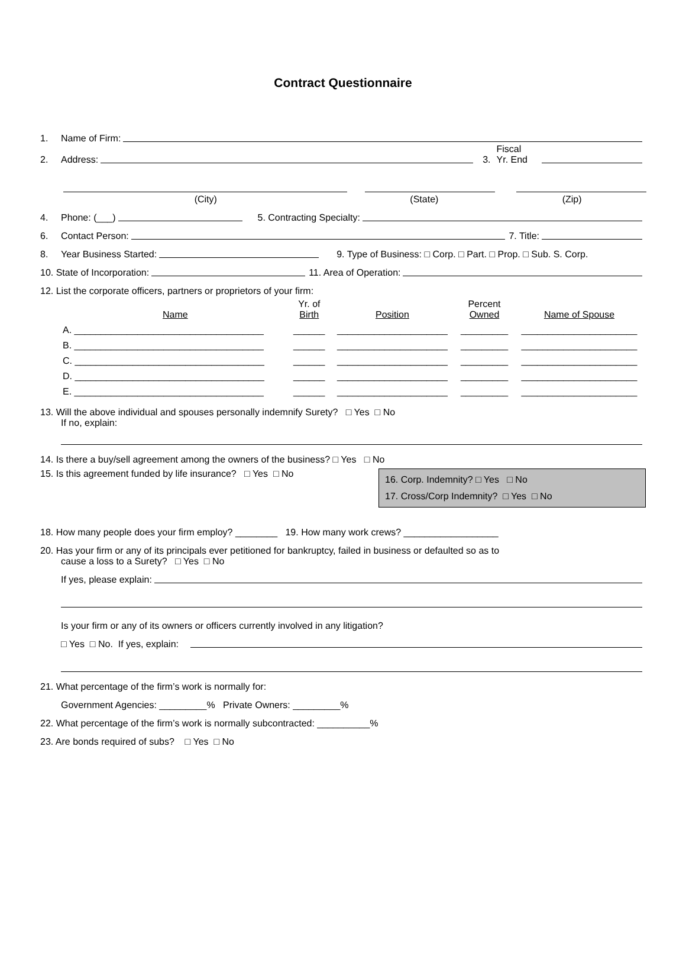Contract Questionnaire
1. Name of Firm:
2. Address: 3. Fiscal
Yr. End
(City) (State) (Zip)
4. Phone: (___) 5. Contracting Specialty:
6. Contact Person: 7. Title:
8. Year Business Started: 9. Type of Business: □ Corp. □ Part. □ Prop. □ Sub. S. Corp.
10. State of Incorporation: 11. Area of Operation:
12. List the corporate officers, partners or proprietors of your firm:
| Name | Yr. of Birth | Position | Percent Owned | Name of Spouse |
| A. ____________________________________ | ______ | _____________________ | _________ | ______________________ |
| B. ____________________________________ | ______ | _____________________ | _________ | ______________________ |
| C. ____________________________________ | ______ | _____________________ | _________ | ______________________ |
| D. ____________________________________ | ______ | _____________________ | _________ | ______________________ |
| E. ____________________________________ | ______ | _____________________ | _________ | ______________________ |
13. Will the above individual and spouses personally indemnify Surety? □ Yes □ No
If no, explain:
14. Is there a buy/sell agreement among the owners of the business? □ Yes □ No
15. Is this agreement funded by life insurance? □ Yes □ No
16. Corp. Indemnity? □ Yes □ No
17. Cross/Corp Indemnity? □ Yes □ No
18. How many people does your firm employ? ________ 19. How many work crews? __________________
20. Has your firm or any of its principals ever petitioned for bankruptcy, failed in business or defaulted so as to
cause a loss to a Surety? □ Yes □ No
If yes, please explain:
Is your firm or any of its owners or officers currently involved in any litigation?
□ Yes □ No. If yes, explain:
21. What percentage of the firm’s work is normally for:
Government Agencies: _________% Private Owners: _________%
22. What percentage of the firm’s work is normally subcontracted: __________%
23. Are bonds required of subs? □ Yes □ No